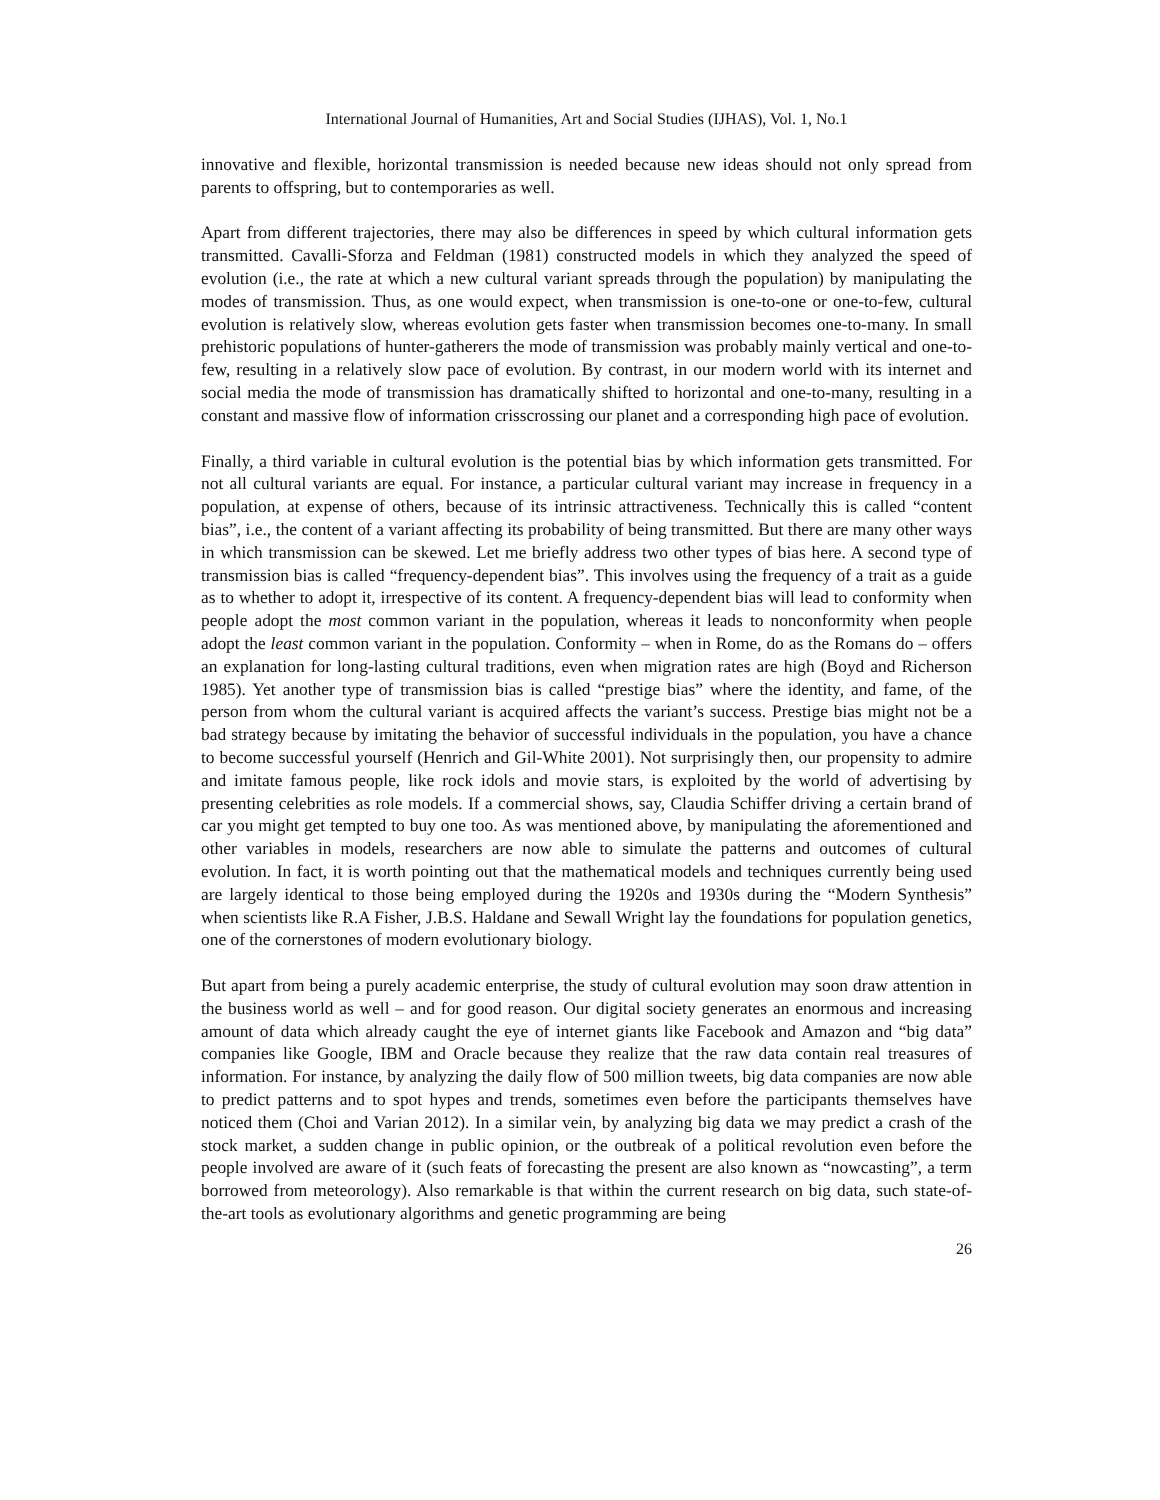International Journal of Humanities, Art and Social Studies (IJHAS), Vol. 1, No.1
innovative and flexible, horizontal transmission is needed because new ideas should not only spread from parents to offspring, but to contemporaries as well.
Apart from different trajectories, there may also be differences in speed by which cultural information gets transmitted. Cavalli-Sforza and Feldman (1981) constructed models in which they analyzed the speed of evolution (i.e., the rate at which a new cultural variant spreads through the population) by manipulating the modes of transmission. Thus, as one would expect, when transmission is one-to-one or one-to-few, cultural evolution is relatively slow, whereas evolution gets faster when transmission becomes one-to-many. In small prehistoric populations of hunter-gatherers the mode of transmission was probably mainly vertical and one-to-few, resulting in a relatively slow pace of evolution. By contrast, in our modern world with its internet and social media the mode of transmission has dramatically shifted to horizontal and one-to-many, resulting in a constant and massive flow of information crisscrossing our planet and a corresponding high pace of evolution.
Finally, a third variable in cultural evolution is the potential bias by which information gets transmitted. For not all cultural variants are equal. For instance, a particular cultural variant may increase in frequency in a population, at expense of others, because of its intrinsic attractiveness. Technically this is called “content bias”, i.e., the content of a variant affecting its probability of being transmitted. But there are many other ways in which transmission can be skewed. Let me briefly address two other types of bias here. A second type of transmission bias is called “frequency-dependent bias”. This involves using the frequency of a trait as a guide as to whether to adopt it, irrespective of its content. A frequency-dependent bias will lead to conformity when people adopt the most common variant in the population, whereas it leads to nonconformity when people adopt the least common variant in the population. Conformity – when in Rome, do as the Romans do – offers an explanation for long-lasting cultural traditions, even when migration rates are high (Boyd and Richerson 1985). Yet another type of transmission bias is called “prestige bias” where the identity, and fame, of the person from whom the cultural variant is acquired affects the variant’s success. Prestige bias might not be a bad strategy because by imitating the behavior of successful individuals in the population, you have a chance to become successful yourself (Henrich and Gil-White 2001). Not surprisingly then, our propensity to admire and imitate famous people, like rock idols and movie stars, is exploited by the world of advertising by presenting celebrities as role models. If a commercial shows, say, Claudia Schiffer driving a certain brand of car you might get tempted to buy one too. As was mentioned above, by manipulating the aforementioned and other variables in models, researchers are now able to simulate the patterns and outcomes of cultural evolution. In fact, it is worth pointing out that the mathematical models and techniques currently being used are largely identical to those being employed during the 1920s and 1930s during the “Modern Synthesis” when scientists like R.A Fisher, J.B.S. Haldane and Sewall Wright lay the foundations for population genetics, one of the cornerstones of modern evolutionary biology.
But apart from being a purely academic enterprise, the study of cultural evolution may soon draw attention in the business world as well – and for good reason. Our digital society generates an enormous and increasing amount of data which already caught the eye of internet giants like Facebook and Amazon and “big data” companies like Google, IBM and Oracle because they realize that the raw data contain real treasures of information. For instance, by analyzing the daily flow of 500 million tweets, big data companies are now able to predict patterns and to spot hypes and trends, sometimes even before the participants themselves have noticed them (Choi and Varian 2012). In a similar vein, by analyzing big data we may predict a crash of the stock market, a sudden change in public opinion, or the outbreak of a political revolution even before the people involved are aware of it (such feats of forecasting the present are also known as “nowcasting”, a term borrowed from meteorology). Also remarkable is that within the current research on big data, such state-of-the-art tools as evolutionary algorithms and genetic programming are being
26